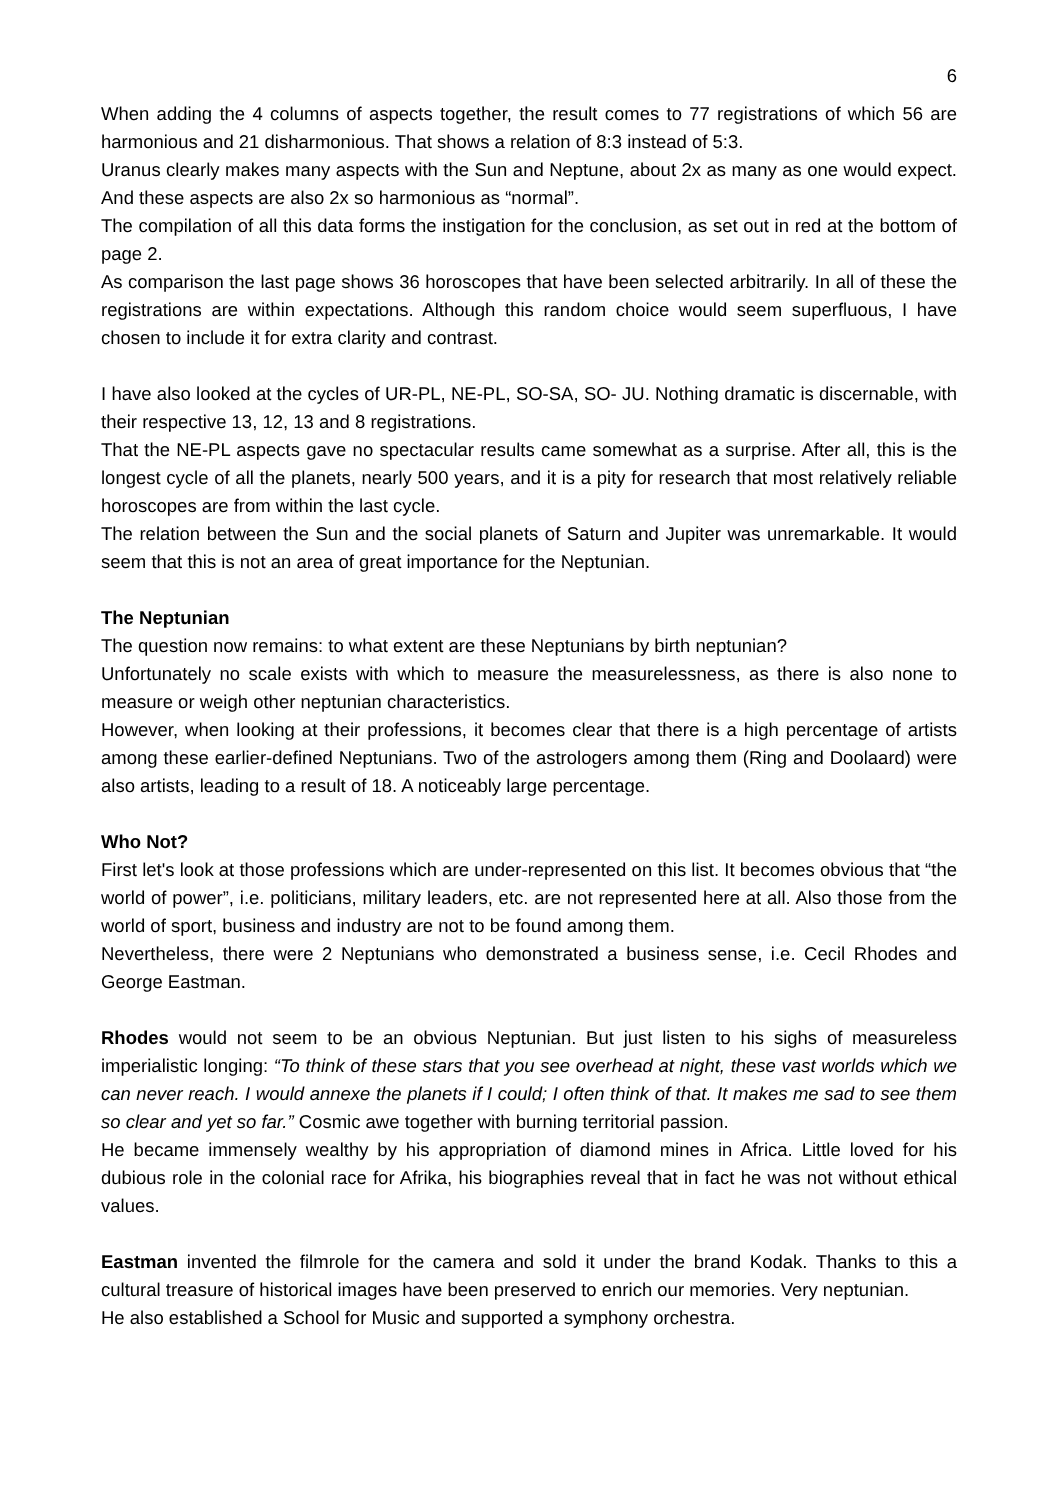6
When adding the 4 columns of aspects together, the result comes to 77 registrations of which 56 are harmonious and 21 disharmonious. That shows a relation of 8:3 instead of 5:3.
Uranus clearly makes many aspects with the Sun and Neptune, about 2x as many as one would expect. And these aspects are also 2x so harmonious as “normal”.
The compilation of all this data forms the instigation for the conclusion, as set out in red at the bottom of page 2.
As comparison the last page shows 36 horoscopes that have been selected arbitrarily. In all of these the registrations are within expectations. Although this random choice would seem superfluous, I have chosen to include it for extra clarity and contrast.
I have also looked at the cycles of UR-PL, NE-PL, SO-SA, SO- JU. Nothing dramatic is discernable, with their respective 13, 12, 13 and 8 registrations.
That the NE-PL aspects gave no spectacular results came somewhat as a surprise. After all, this is the longest cycle of all the planets, nearly 500 years, and it is a pity for research that most relatively reliable horoscopes are from within the last cycle.
The relation between the Sun and the social planets of Saturn and Jupiter was unremarkable. It would seem that this is not an area of great importance for the Neptunian.
The Neptunian
The question now remains: to what extent are these Neptunians by birth neptunian?
Unfortunately no scale exists with which to measure the measurelessness, as there is also none to measure or weigh other neptunian characteristics.
However, when looking at their professions, it becomes clear that there is a high percentage of artists among these earlier-defined Neptunians. Two of the astrologers among them (Ring and Doolaard) were also artists, leading to a result of 18. A noticeably large percentage.
Who Not?
First let's look at those professions which are under-represented on this list. It becomes obvious that “the world of power”, i.e. politicians, military leaders, etc. are not represented here at all. Also those from the world of sport, business and industry are not to be found among them.
Nevertheless, there were 2 Neptunians who demonstrated a business sense, i.e. Cecil Rhodes and George Eastman.
Rhodes would not seem to be an obvious Neptunian. But just listen to his sighs of measureless imperialistic longing: “To think of these stars that you see overhead at night, these vast worlds which we can never reach. I would annexe the planets if I could; I often think of that. It makes me sad to see them so clear and yet so far.” Cosmic awe together with burning territorial passion.
He became immensely wealthy by his appropriation of diamond mines in Africa. Little loved for his dubious role in the colonial race for Afrika, his biographies reveal that in fact he was not without ethical values.
Eastman invented the filmrole for the camera and sold it under the brand Kodak. Thanks to this a cultural treasure of historical images have been preserved to enrich our memories. Very neptunian.
He also established a School for Music and supported a symphony orchestra.